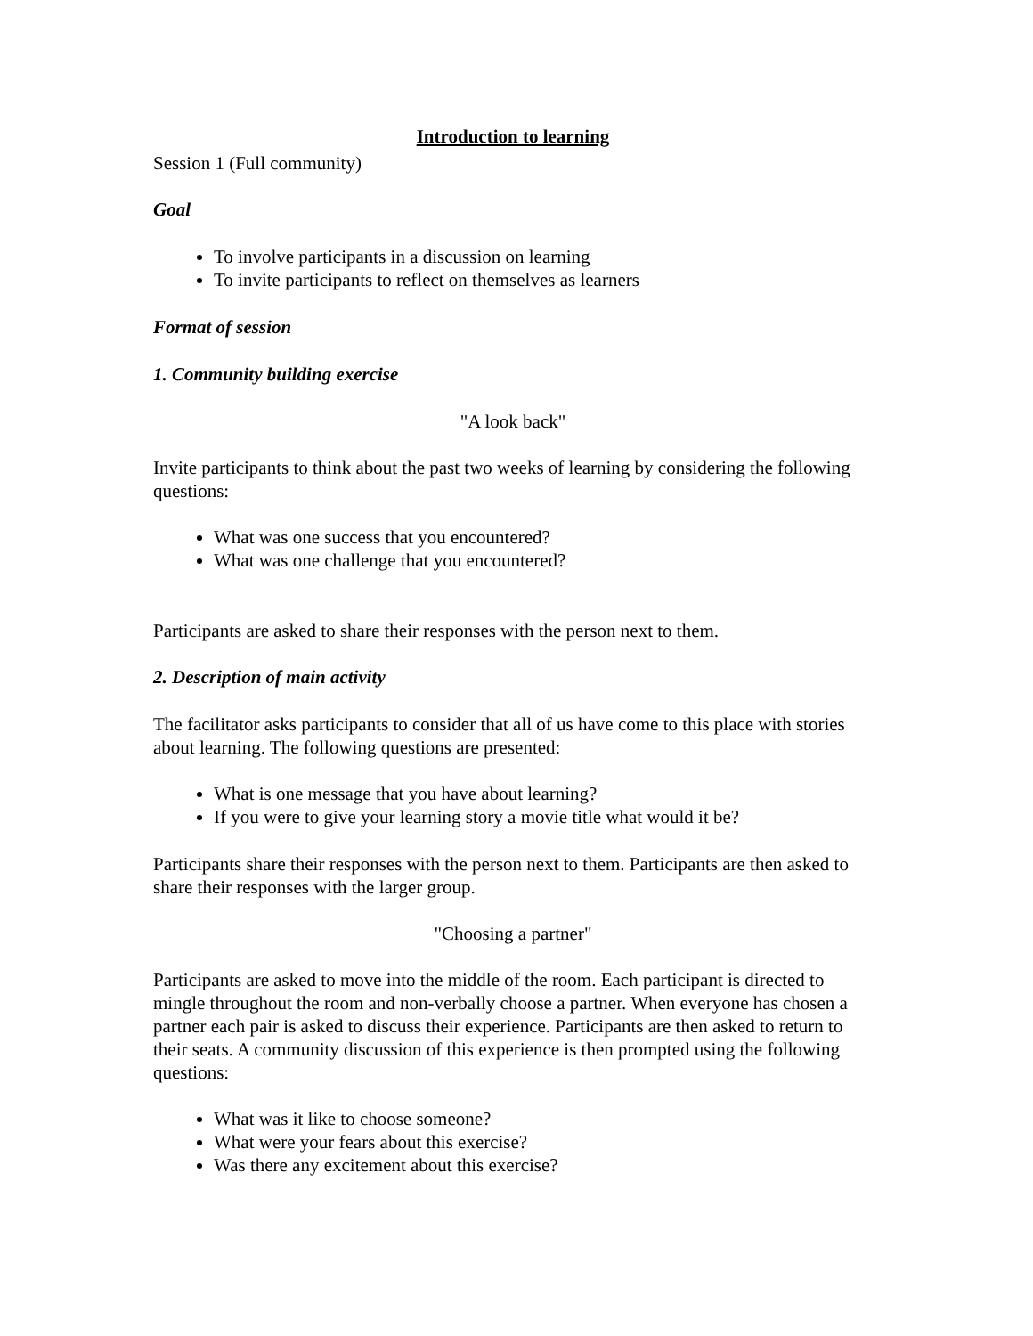Introduction to learning
Session 1 (Full community)
Goal
To involve participants in a discussion on learning
To invite participants to reflect on themselves as learners
Format of session
1. Community building exercise
"A look back"
Invite participants to think about the past two weeks of learning by considering the following questions:
What was one success that you encountered?
What was one challenge that you encountered?
Participants are asked to share their responses with the person next to them.
2. Description of main activity
The facilitator asks participants to consider that all of us have come to this place with stories about learning. The following questions are presented:
What is one message that you have about learning?
If you were to give your learning story a movie title what would it be?
Participants share their responses with the person next to them. Participants are then asked to share their responses with the larger group.
"Choosing a partner"
Participants are asked to move into the middle of the room. Each participant is directed to mingle throughout the room and non-verbally choose a partner. When everyone has chosen a partner each pair is asked to discuss their experience. Participants are then asked to return to their seats. A community discussion of this experience is then prompted using the following questions:
What was it like to choose someone?
What were your fears about this exercise?
Was there any excitement about this exercise?